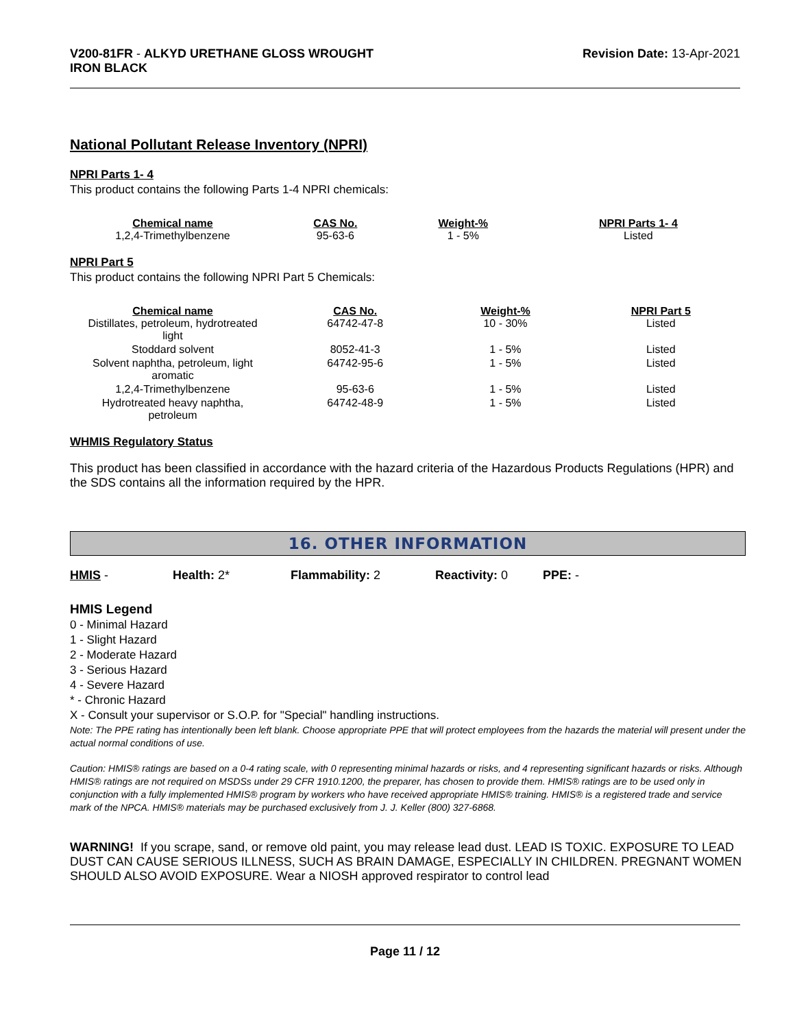V200-81FR - ALKYD URETHANE GLOSS WROUGHT
IRON BLACK
Revision Date: 13-Apr-2021
National Pollutant Release Inventory (NPRI)
NPRI Parts 1- 4
This product contains the following Parts 1-4 NPRI chemicals:
| Chemical name | CAS No. | Weight-% | NPRI Parts 1- 4 |
| --- | --- | --- | --- |
| 1,2,4-Trimethylbenzene | 95-63-6 | 1 - 5% | Listed |
NPRI Part 5
This product contains the following NPRI Part 5 Chemicals:
| Chemical name | CAS No. | Weight-% | NPRI Part 5 |
| --- | --- | --- | --- |
| Distillates, petroleum, hydrotreated light | 64742-47-8 | 10 - 30% | Listed |
| Stoddard solvent | 8052-41-3 | 1 - 5% | Listed |
| Solvent naphtha, petroleum, light aromatic | 64742-95-6 | 1 - 5% | Listed |
| 1,2,4-Trimethylbenzene | 95-63-6 | 1 - 5% | Listed |
| Hydrotreated heavy naphtha, petroleum | 64742-48-9 | 1 - 5% | Listed |
WHMIS Regulatory Status
This product has been classified in accordance with the hazard criteria of the Hazardous Products Regulations (HPR) and the SDS contains all the information required by the HPR.
16. OTHER INFORMATION
HMIS - Health: 2* Flammability: 2 Reactivity: 0 PPE: -
HMIS Legend
0 - Minimal Hazard
1 - Slight Hazard
2 - Moderate Hazard
3 - Serious Hazard
4 - Severe Hazard
* - Chronic Hazard
X - Consult your supervisor or S.O.P. for "Special" handling instructions.
Note: The PPE rating has intentionally been left blank. Choose appropriate PPE that will protect employees from the hazards the material will present under the actual normal conditions of use.
Caution: HMIS® ratings are based on a 0-4 rating scale, with 0 representing minimal hazards or risks, and 4 representing significant hazards or risks. Although HMIS® ratings are not required on MSDSs under 29 CFR 1910.1200, the preparer, has chosen to provide them. HMIS® ratings are to be used only in conjunction with a fully implemented HMIS® program by workers who have received appropriate HMIS® training. HMIS® is a registered trade and service mark of the NPCA. HMIS® materials may be purchased exclusively from J. J. Keller (800) 327-6868.
WARNING! If you scrape, sand, or remove old paint, you may release lead dust. LEAD IS TOXIC. EXPOSURE TO LEAD DUST CAN CAUSE SERIOUS ILLNESS, SUCH AS BRAIN DAMAGE, ESPECIALLY IN CHILDREN. PREGNANT WOMEN SHOULD ALSO AVOID EXPOSURE. Wear a NIOSH approved respirator to control lead
Page 11 / 12